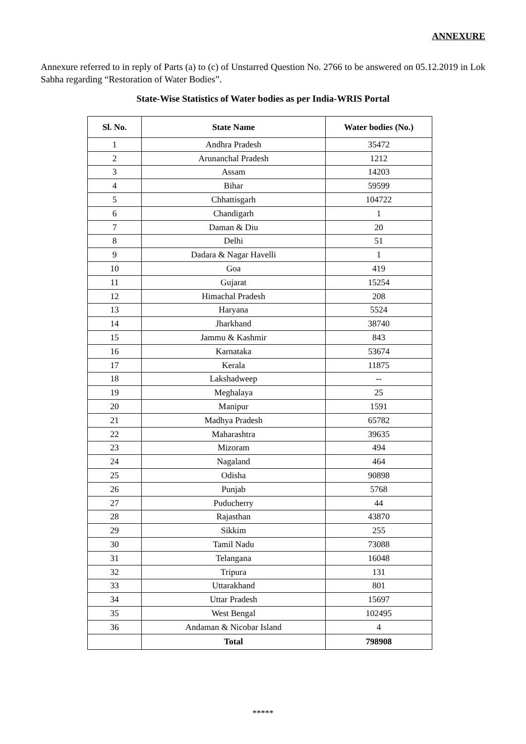ANNEXURE
Annexure referred to in reply of Parts (a) to (c) of Unstarred Question No. 2766 to be answered on 05.12.2019 in Lok Sabha regarding “Restoration of Water Bodies”.
State-Wise Statistics of Water bodies as per India-WRIS Portal
| Sl. No. | State Name | Water bodies (No.) |
| --- | --- | --- |
| 1 | Andhra Pradesh | 35472 |
| 2 | Arunanchal Pradesh | 1212 |
| 3 | Assam | 14203 |
| 4 | Bihar | 59599 |
| 5 | Chhattisgarh | 104722 |
| 6 | Chandigarh | 1 |
| 7 | Daman & Diu | 20 |
| 8 | Delhi | 51 |
| 9 | Dadara & Nagar Havelli | 1 |
| 10 | Goa | 419 |
| 11 | Gujarat | 15254 |
| 12 | Himachal Pradesh | 208 |
| 13 | Haryana | 5524 |
| 14 | Jharkhand | 38740 |
| 15 | Jammu & Kashmir | 843 |
| 16 | Karnataka | 53674 |
| 17 | Kerala | 11875 |
| 18 | Lakshadweep | -- |
| 19 | Meghalaya | 25 |
| 20 | Manipur | 1591 |
| 21 | Madhya Pradesh | 65782 |
| 22 | Maharashtra | 39635 |
| 23 | Mizoram | 494 |
| 24 | Nagaland | 464 |
| 25 | Odisha | 90898 |
| 26 | Punjab | 5768 |
| 27 | Puducherry | 44 |
| 28 | Rajasthan | 43870 |
| 29 | Sikkim | 255 |
| 30 | Tamil Nadu | 73088 |
| 31 | Telangana | 16048 |
| 32 | Tripura | 131 |
| 33 | Uttarakhand | 801 |
| 34 | Uttar Pradesh | 15697 |
| 35 | West Bengal | 102495 |
| 36 | Andaman & Nicobar Island | 4 |
| | Total | 798908 |
*****